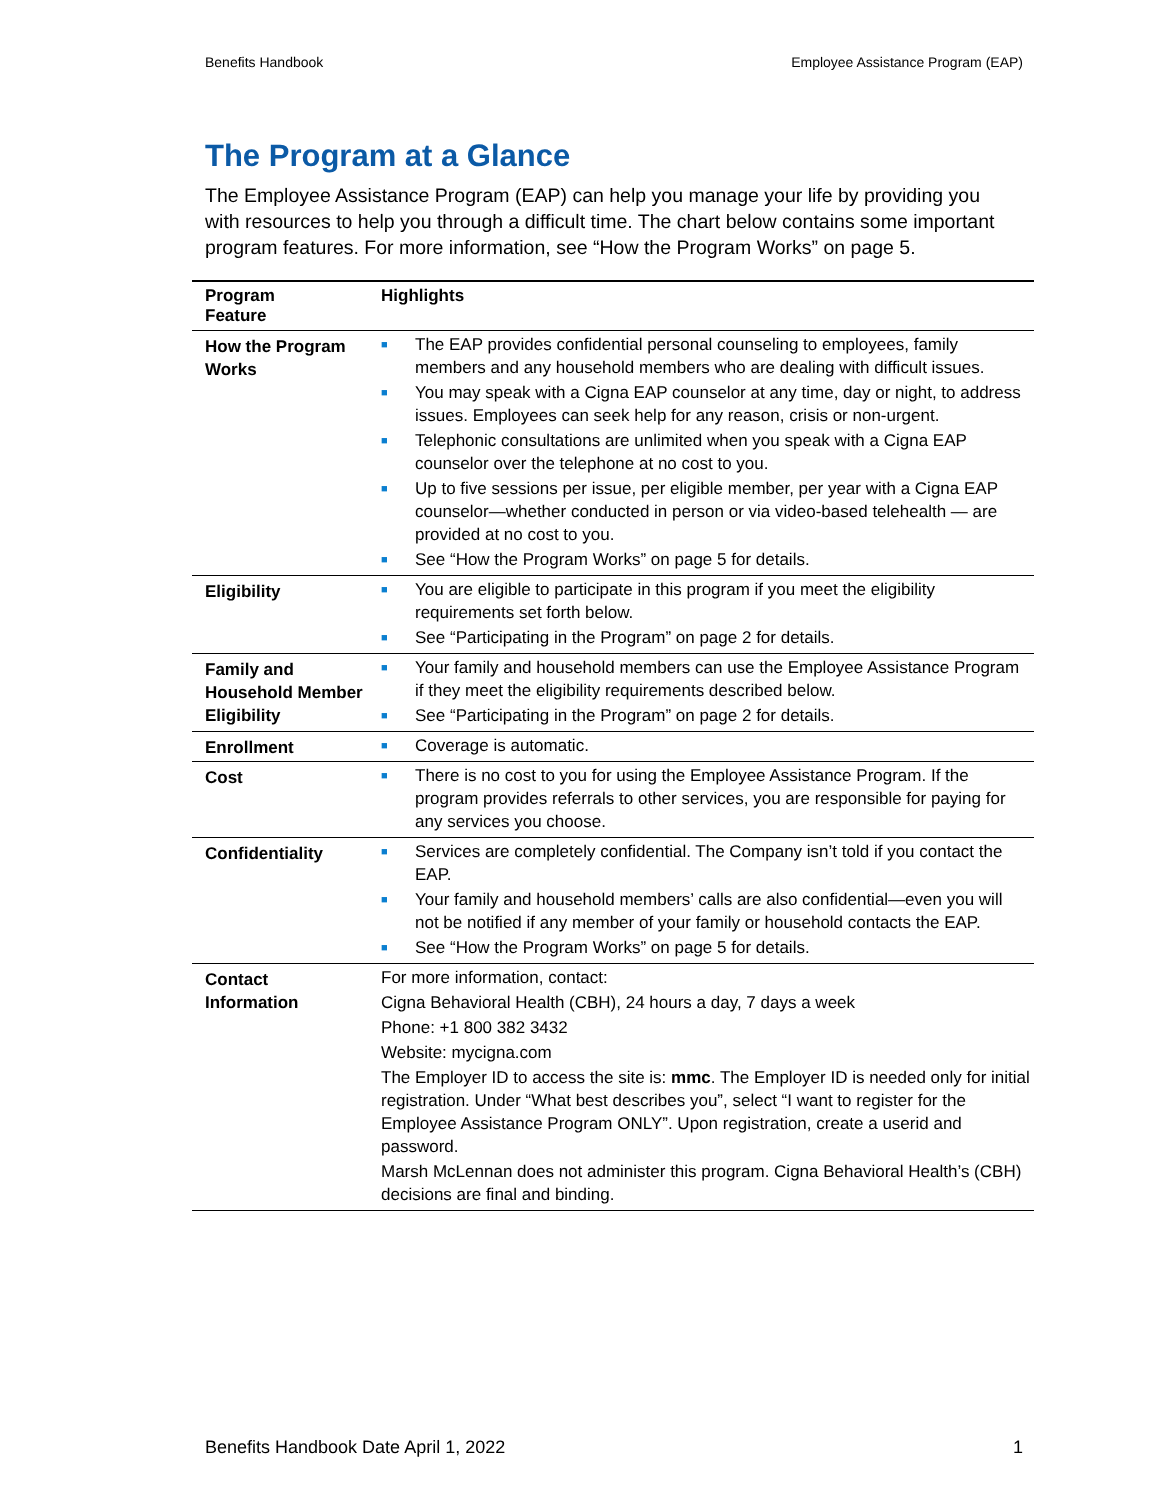Benefits Handbook Employee Assistance Program (EAP)
The Program at a Glance
The Employee Assistance Program (EAP) can help you manage your life by providing you with resources to help you through a difficult time. The chart below contains some important program features. For more information, see “How the Program Works” on page 5.
| Program Feature | Highlights |
| --- | --- |
| How the Program Works | ■ The EAP provides confidential personal counseling to employees, family members and any household members who are dealing with difficult issues. ■ You may speak with a Cigna EAP counselor at any time, day or night, to address issues. Employees can seek help for any reason, crisis or non-urgent. ■ Telephonic consultations are unlimited when you speak with a Cigna EAP counselor over the telephone at no cost to you. ■ Up to five sessions per issue, per eligible member, per year with a Cigna EAP counselor—whether conducted in person or via video-based telehealth — are provided at no cost to you. ■ See “How the Program Works” on page 5 for details. |
| Eligibility | ■ You are eligible to participate in this program if you meet the eligibility requirements set forth below. ■ See “Participating in the Program” on page 2 for details. |
| Family and Household Member Eligibility | ■ Your family and household members can use the Employee Assistance Program if they meet the eligibility requirements described below. ■ See “Participating in the Program” on page 2 for details. |
| Enrollment | ■ Coverage is automatic. |
| Cost | ■ There is no cost to you for using the Employee Assistance Program. If the program provides referrals to other services, you are responsible for paying for any services you choose. |
| Confidentiality | ■ Services are completely confidential. The Company isn’t told if you contact the EAP. ■ Your family and household members’ calls are also confidential—even you will not be notified if any member of your family or household contacts the EAP. ■ See “How the Program Works” on page 5 for details. |
| Contact Information | For more information, contact: Cigna Behavioral Health (CBH), 24 hours a day, 7 days a week Phone: +1 800 382 3432 Website: mycigna.com The Employer ID to access the site is: mmc . The Employer ID is needed only for initial registration. Under “What best describes you”, select “I want to register for the Employee Assistance Program ONLY”. Upon registration, create a userid and password. Marsh McLennan does not administer this program. Cigna Behavioral Health’s (CBH) decisions are final and binding. |
Benefits Handbook Date April 1, 2022 1